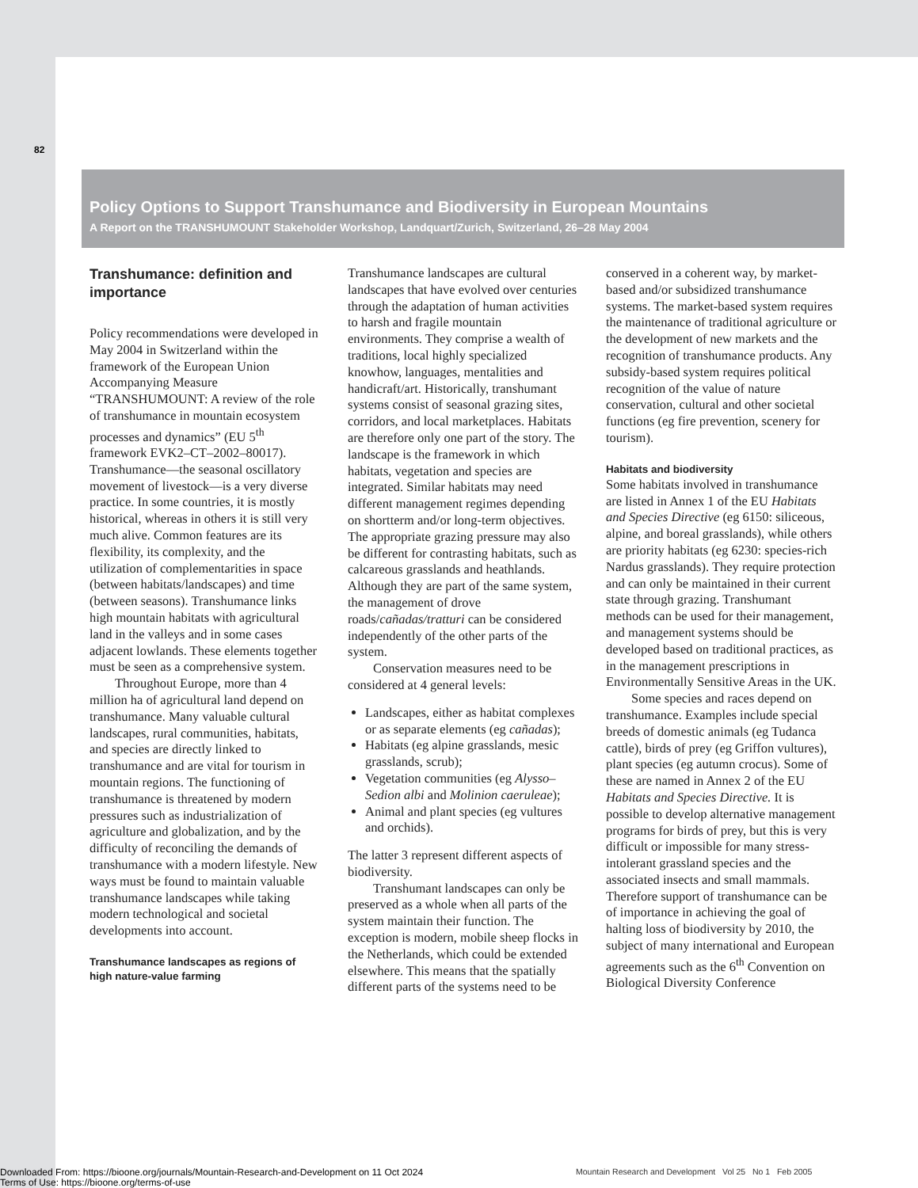82
Policy Options to Support Transhumance and Biodiversity in European Mountains
A Report on the TRANSHUMOUNT Stakeholder Workshop, Landquart/Zurich, Switzerland, 26–28 May 2004
Transhumance: definition and importance
Policy recommendations were developed in May 2004 in Switzerland within the framework of the European Union Accompanying Measure “TRANSHUMOUNT: A review of the role of transhumance in mountain ecosystem processes and dynamics” (EU 5<sup>th</sup> framework EVK2–CT–2002–80017). Transhumance—the seasonal oscillatory movement of livestock—is a very diverse practice. In some countries, it is mostly historical, whereas in others it is still very much alive. Common features are its flexibility, its complexity, and the utilization of complementarities in space (between habitats/landscapes) and time (between seasons). Transhumance links high mountain habitats with agricultural land in the valleys and in some cases adjacent lowlands. These elements together must be seen as a comprehensive system.
Throughout Europe, more than 4 million ha of agricultural land depend on transhumance. Many valuable cultural landscapes, rural communities, habitats, and species are directly linked to transhumance and are vital for tourism in mountain regions. The functioning of transhumance is threatened by modern pressures such as industrialization of agriculture and globalization, and by the difficulty of reconciling the demands of transhumance with a modern lifestyle. New ways must be found to maintain valuable transhumance landscapes while taking modern technological and societal developments into account.
Transhumance landscapes as regions of high nature-value farming
Transhumance landscapes are cultural landscapes that have evolved over centuries through the adaptation of human activities to harsh and fragile mountain environments. They comprise a wealth of traditions, local highly specialized knowhow, languages, mentalities and handicraft/art. Historically, transhumant systems consist of seasonal grazing sites, corridors, and local marketplaces. Habitats are therefore only one part of the story. The landscape is the framework in which habitats, vegetation and species are integrated. Similar habitats may need different management regimes depending on shortterm and/or long-term objectives. The appropriate grazing pressure may also be different for contrasting habitats, such as calcareous grasslands and heathlands. Although they are part of the same system, the management of drove roads/cañadas/tratturi can be considered independently of the other parts of the system.
Conservation measures need to be considered at 4 general levels:
Landscapes, either as habitat complexes or as separate elements (eg cañadas);
Habitats (eg alpine grasslands, mesic grasslands, scrub);
Vegetation communities (eg Alysso–Sedion albi and Molinion caeruleae);
Animal and plant species (eg vultures and orchids).
The latter 3 represent different aspects of biodiversity.
Transhumant landscapes can only be preserved as a whole when all parts of the system maintain their function. The exception is modern, mobile sheep flocks in the Netherlands, which could be extended elsewhere. This means that the spatially different parts of the systems need to be conserved in a coherent way, by market-based and/or subsidized transhumance systems. The market-based system requires the maintenance of traditional agriculture or the development of new markets and the recognition of transhumance products. Any subsidy-based system requires political recognition of the value of nature conservation, cultural and other societal functions (eg fire prevention, scenery for tourism).
Habitats and biodiversity
Some habitats involved in transhumance are listed in Annex 1 of the EU Habitats and Species Directive (eg 6150: siliceous, alpine, and boreal grasslands), while others are priority habitats (eg 6230: species-rich Nardus grasslands). They require protection and can only be maintained in their current state through grazing. Transhumant methods can be used for their management, and management systems should be developed based on traditional practices, as in the management prescriptions in Environmentally Sensitive Areas in the UK.
Some species and races depend on transhumance. Examples include special breeds of domestic animals (eg Tudanca cattle), birds of prey (eg Griffon vultures), plant species (eg autumn crocus). Some of these are named in Annex 2 of the EU Habitats and Species Directive. It is possible to develop alternative management programs for birds of prey, but this is very difficult or impossible for many stress-intolerant grassland species and the associated insects and small mammals. Therefore support of transhumance can be of importance in achieving the goal of halting loss of biodiversity by 2010, the subject of many international and European agreements such as the 6<sup>th</sup> Convention on Biological Diversity Conference
Mountain Research and Development Vol 25 No 1 Feb 2005
Downloaded From: https://bioone.org/journals/Mountain-Research-and-Development on 11 Oct 2024
Terms of Use: https://bioone.org/terms-of-use